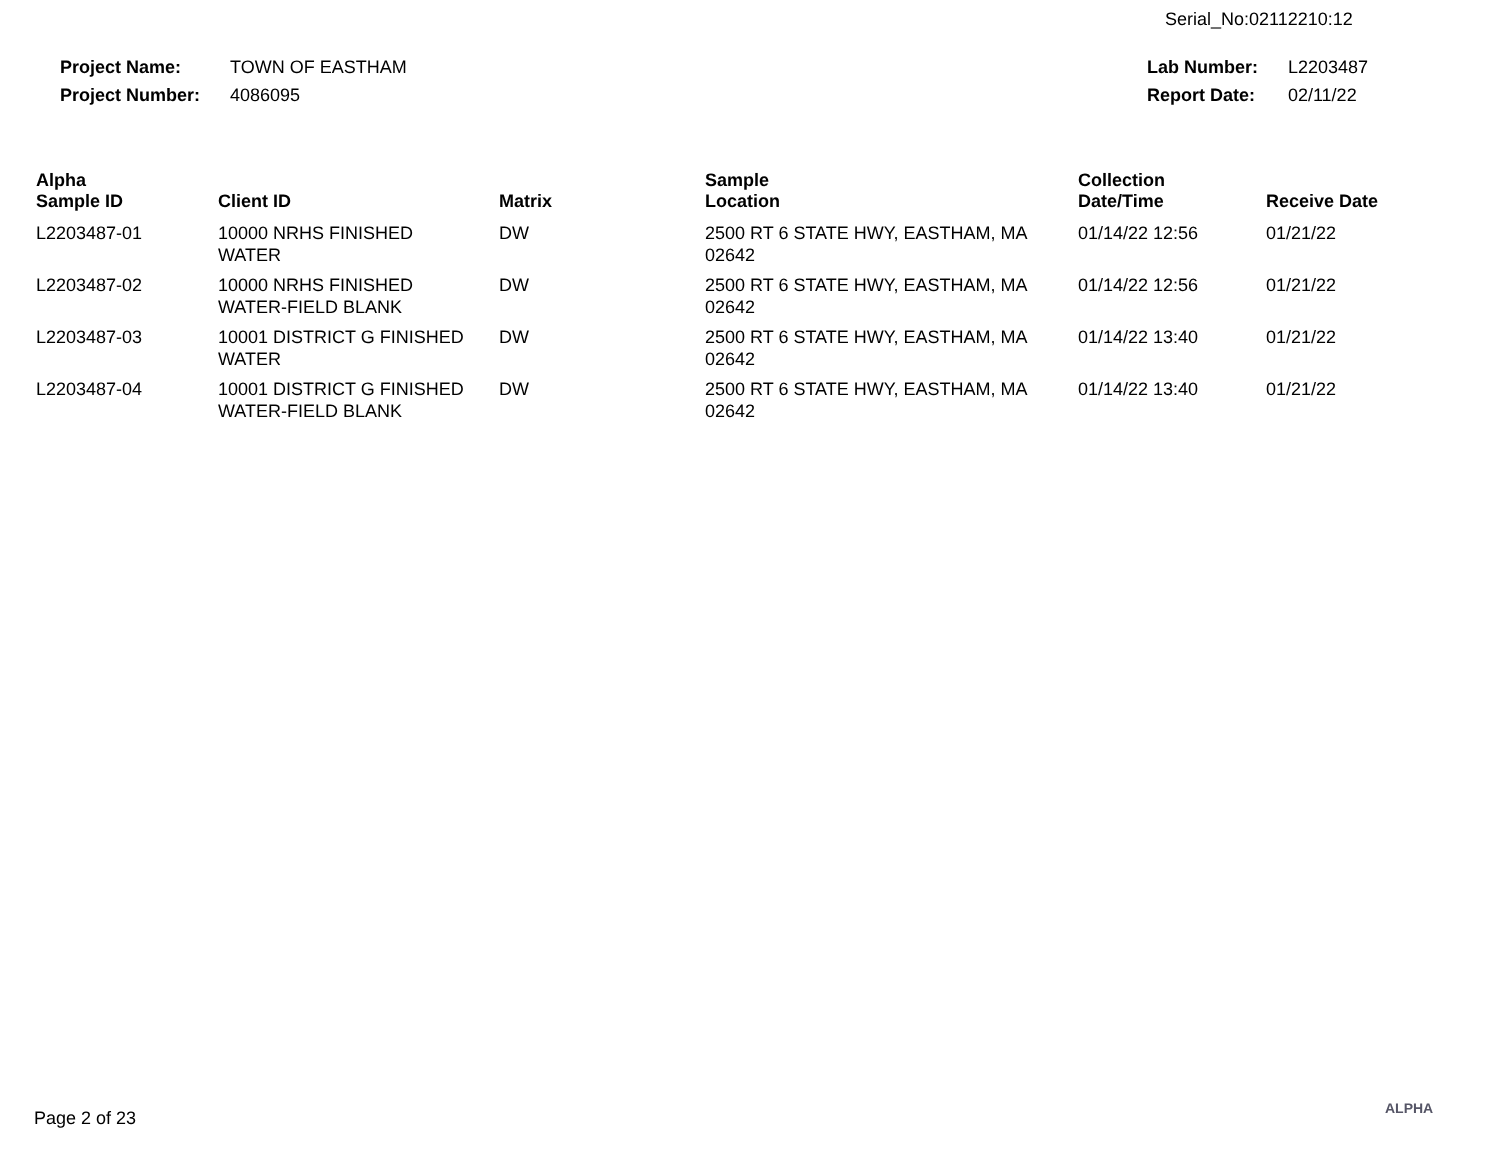Serial_No:02112210:12
| Project Name: | TOWN OF EASTHAM |
| Project Number: | 4086095 |
| Lab Number: | L2203487 |
| Report Date: | 02/11/22 |
| Alpha Sample ID | Client ID | Matrix | Sample Location | Collection Date/Time | Receive Date |
| --- | --- | --- | --- | --- | --- |
| L2203487-01 | 10000 NRHS FINISHED WATER | DW | 2500 RT 6 STATE HWY, EASTHAM, MA 02642 | 01/14/22 12:56 | 01/21/22 |
| L2203487-02 | 10000 NRHS FINISHED WATER-FIELD BLANK | DW | 2500 RT 6 STATE HWY, EASTHAM, MA 02642 | 01/14/22 12:56 | 01/21/22 |
| L2203487-03 | 10001 DISTRICT G FINISHED WATER | DW | 2500 RT 6 STATE HWY, EASTHAM, MA 02642 | 01/14/22 13:40 | 01/21/22 |
| L2203487-04 | 10001 DISTRICT G FINISHED WATER-FIELD BLANK | DW | 2500 RT 6 STATE HWY, EASTHAM, MA 02642 | 01/14/22 13:40 | 01/21/22 |
Page 2 of 23 ALPHA